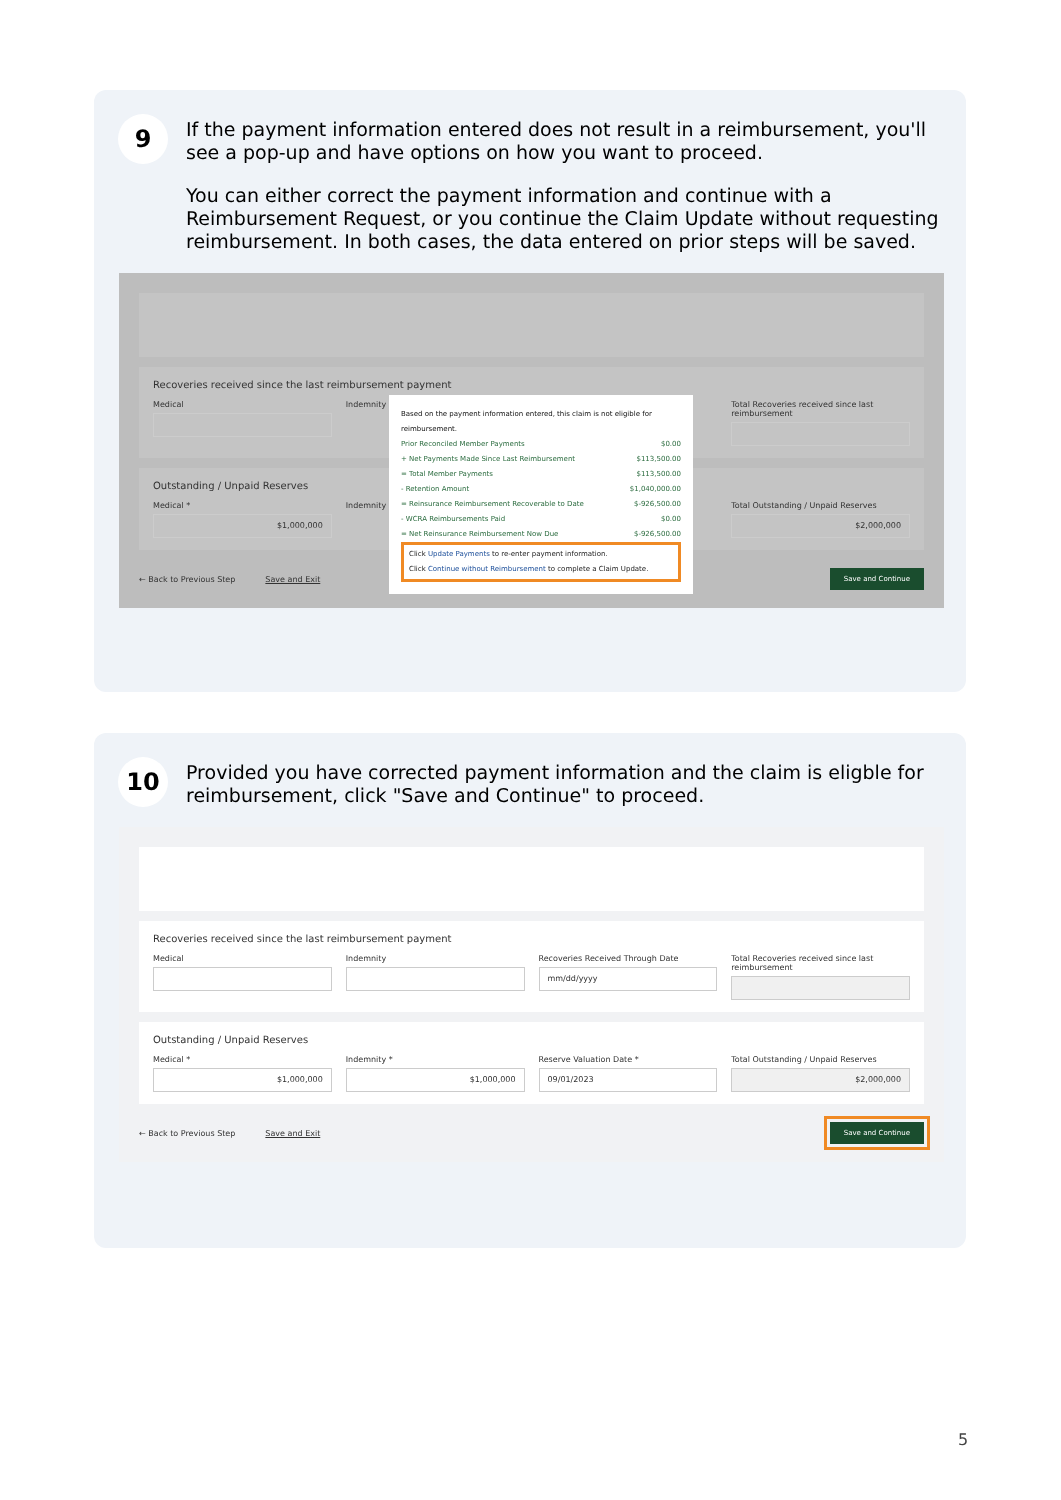9
If the payment information entered does not result in a reimbursement, you'll see a pop-up and have options on how you want to proceed.
You can either correct the payment information and continue with a Reimbursement Request, or you continue the Claim Update without requesting reimbursement. In both cases, the data entered on prior steps will be saved.
Recoveries received since the last reimbursement payment
Medical Indemnity Total Recoveries received since last reimbursement
Outstanding / Unpaid Reserves
Medical *
$1,000,000
Indemnity * Total Outstanding / Unpaid Reserves
$2,000,000
← Back to Previous Step Save and Exit Save and Continue
Based on the payment information entered, this claim is not eligible for reimbursement.
Prior Reconciled Member Payments $0.00
+ Net Payments Made Since Last Reimbursement $113,500.00
= Total Member Payments $113,500.00
- Retention Amount $1,040,000.00
= Reinsurance Reimbursement Recoverable to Date $-926,500.00
- WCRA Reimbursements Paid $0.00
= Net Reinsurance Reimbursement Now Due $-926,500.00
Click Update Payments to re-enter payment information.
Click Continue without Reimbursement to complete a Claim Update.
10
Provided you have corrected payment information and the claim is eligble for reimbursement, click "Save and Continue" to proceed.
Recoveries received since the last reimbursement payment
Medical Indemnity Recoveries Received Through Date
mm/dd/yyyy
Total Recoveries received since last reimbursement
Outstanding / Unpaid Reserves
Medical *
$1,000,000
Indemnity *
$1,000,000
Reserve Valuation Date *
09/01/2023
Total Outstanding / Unpaid Reserves
$2,000,000
← Back to Previous Step Save and Exit Save and Continue
5